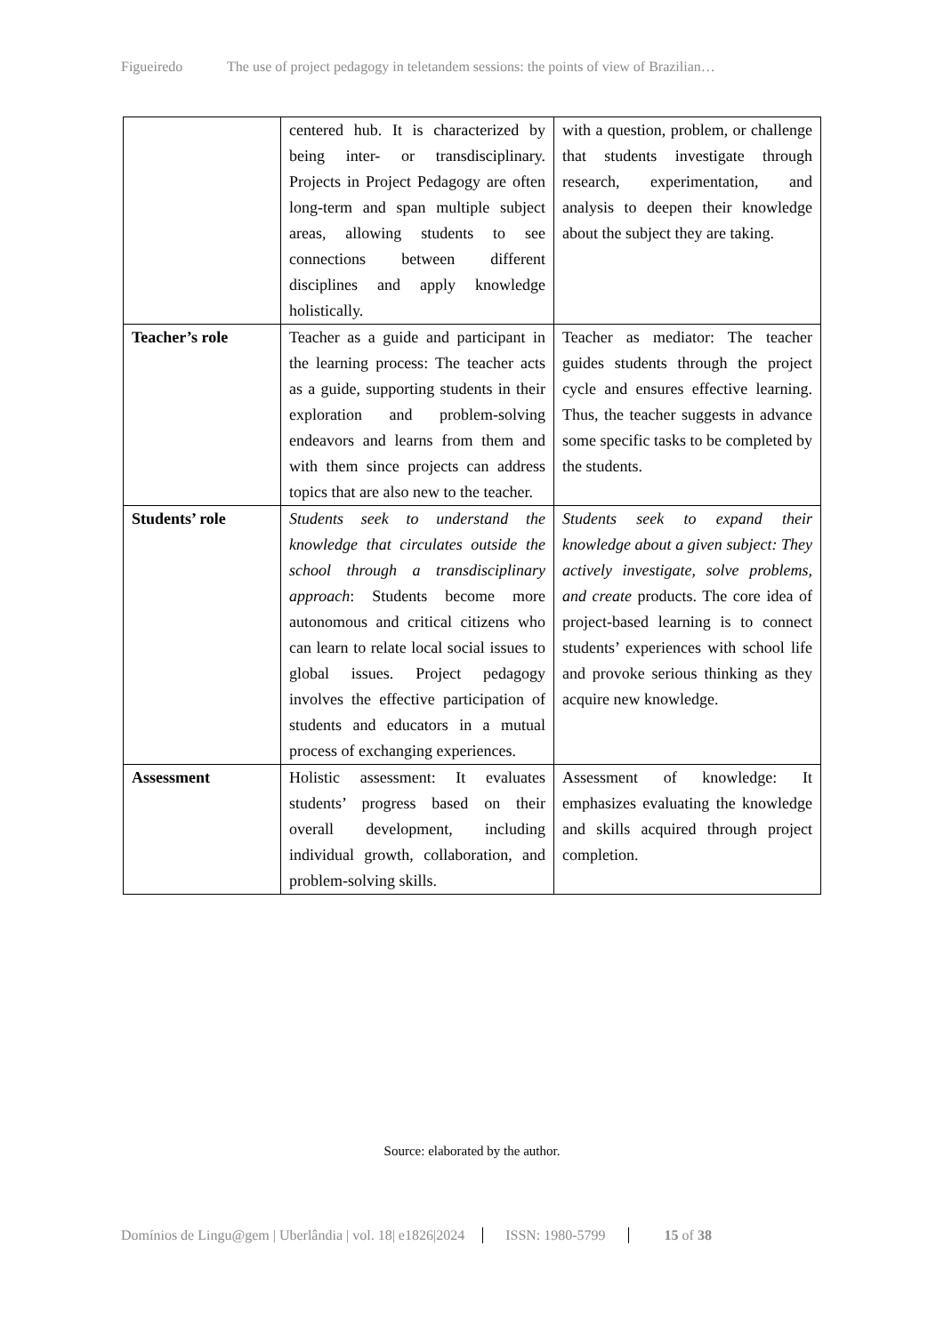Figueiredo The use of project pedagogy in teletandem sessions: the points of view of Brazilian…
| | centered hub. It is characterized by being inter- or transdisciplinary. Projects in Project Pedagogy are often long-term and span multiple subject areas, allowing students to see connections between different disciplines and apply knowledge holistically. | with a question, problem, or challenge that students investigate through research, experimentation, and analysis to deepen their knowledge about the subject they are taking. |
| Teacher’s role | Teacher as a guide and participant in the learning process: The teacher acts as a guide, supporting students in their exploration and problem-solving endeavors and learns from them and with them since projects can address topics that are also new to the teacher. | Teacher as mediator: The teacher guides students through the project cycle and ensures effective learning. Thus, the teacher suggests in advance some specific tasks to be completed by the students. |
| Students’ role | Students seek to understand the knowledge that circulates outside the school through a transdisciplinary approach : Students become more autonomous and critical citizens who can learn to relate local social issues to global issues. Project pedagogy involves the effective participation of students and educators in a mutual process of exchanging experiences. | Students seek to expand their knowledge about a given subject: They actively investigate, solve problems, and create products. The core idea of project-based learning is to connect students’ experiences with school life and provoke serious thinking as they acquire new knowledge. |
| Assessment | Holistic assessment: It evaluates students’ progress based on their overall development, including individual growth, collaboration, and problem-solving skills. | Assessment of knowledge: It emphasizes evaluating the knowledge and skills acquired through project completion. |
Source: elaborated by the author.
Domínios de Lingu@gem | Uberlândia | vol. 18| e1826|2024
ISSN: 1980-5799 15 of 38